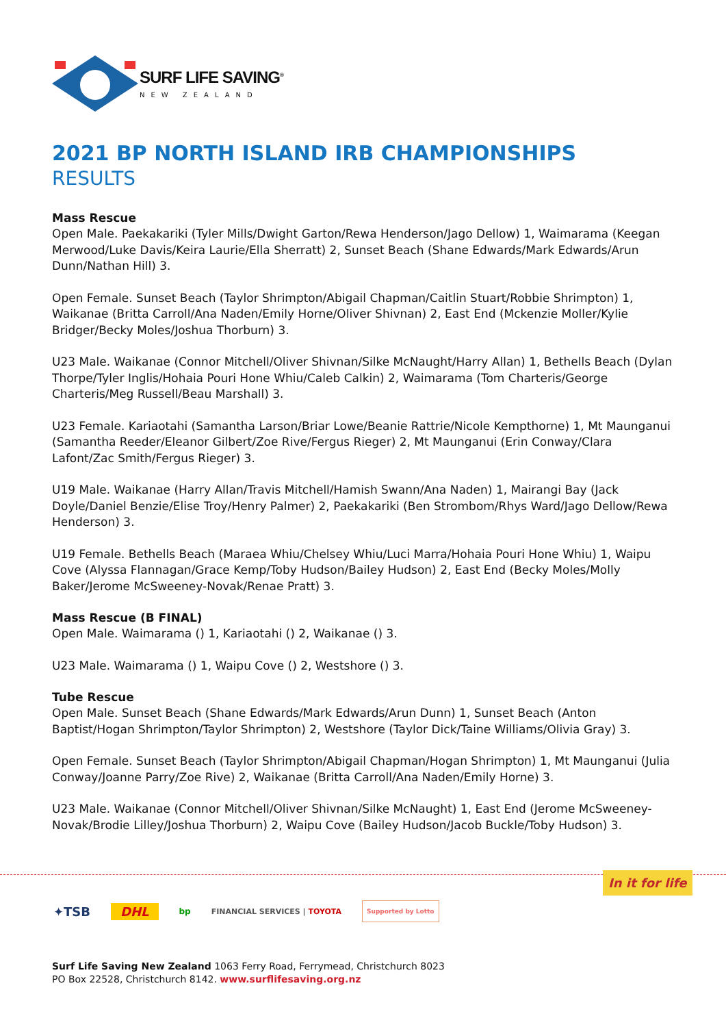SURF LIFE SAVING<sup>®</sup>
NEW ZEALAND
2021 BP NORTH ISLAND IRB CHAMPIONSHIPS
RESULTS
Mass Rescue
Open Male. Paekakariki (Tyler Mills/Dwight Garton/Rewa Henderson/Jago Dellow) 1, Waimarama (Keegan Merwood/Luke Davis/Keira Laurie/Ella Sherratt) 2, Sunset Beach (Shane Edwards/Mark Edwards/Arun Dunn/Nathan Hill) 3.
Open Female. Sunset Beach (Taylor Shrimpton/Abigail Chapman/Caitlin Stuart/Robbie Shrimpton) 1, Waikanae (Britta Carroll/Ana Naden/Emily Horne/Oliver Shivnan) 2, East End (Mckenzie Moller/Kylie Bridger/Becky Moles/Joshua Thorburn) 3.
U23 Male. Waikanae (Connor Mitchell/Oliver Shivnan/Silke McNaught/Harry Allan) 1, Bethells Beach (Dylan Thorpe/Tyler Inglis/Hohaia Pouri Hone Whiu/Caleb Calkin) 2, Waimarama (Tom Charteris/George Charteris/Meg Russell/Beau Marshall) 3.
U23 Female. Kariaotahi (Samantha Larson/Briar Lowe/Beanie Rattrie/Nicole Kempthorne) 1, Mt Maunganui (Samantha Reeder/Eleanor Gilbert/Zoe Rive/Fergus Rieger) 2, Mt Maunganui (Erin Conway/Clara Lafont/Zac Smith/Fergus Rieger) 3.
U19 Male. Waikanae (Harry Allan/Travis Mitchell/Hamish Swann/Ana Naden) 1, Mairangi Bay (Jack Doyle/Daniel Benzie/Elise Troy/Henry Palmer) 2, Paekakariki (Ben Strombom/Rhys Ward/Jago Dellow/Rewa Henderson) 3.
U19 Female. Bethells Beach (Maraea Whiu/Chelsey Whiu/Luci Marra/Hohaia Pouri Hone Whiu) 1, Waipu Cove (Alyssa Flannagan/Grace Kemp/Toby Hudson/Bailey Hudson) 2, East End (Becky Moles/Molly Baker/Jerome McSweeney-Novak/Renae Pratt) 3.
Mass Rescue (B FINAL)
Open Male. Waimarama () 1, Kariaotahi () 2, Waikanae () 3.
U23 Male. Waimarama () 1, Waipu Cove () 2, Westshore () 3.
Tube Rescue
Open Male. Sunset Beach (Shane Edwards/Mark Edwards/Arun Dunn) 1, Sunset Beach (Anton Baptist/Hogan Shrimpton/Taylor Shrimpton) 2, Westshore (Taylor Dick/Taine Williams/Olivia Gray) 3.
Open Female. Sunset Beach (Taylor Shrimpton/Abigail Chapman/Hogan Shrimpton) 1, Mt Maunganui (Julia Conway/Joanne Parry/Zoe Rive) 2, Waikanae (Britta Carroll/Ana Naden/Emily Horne) 3.
U23 Male. Waikanae (Connor Mitchell/Oliver Shivnan/Silke McNaught) 1, East End (Jerome McSweeney-Novak/Brodie Lilley/Joshua Thorburn) 2, Waipu Cove (Bailey Hudson/Jacob Buckle/Toby Hudson) 3.
In it for life
✦TSB DHL bp FINANCIAL SERVICES | TOYOTA Supported by Lotto
Surf Life Saving New Zealand 1063 Ferry Road, Ferrymead, Christchurch 8023
PO Box 22528, Christchurch 8142. www.surflifesaving.org.nz